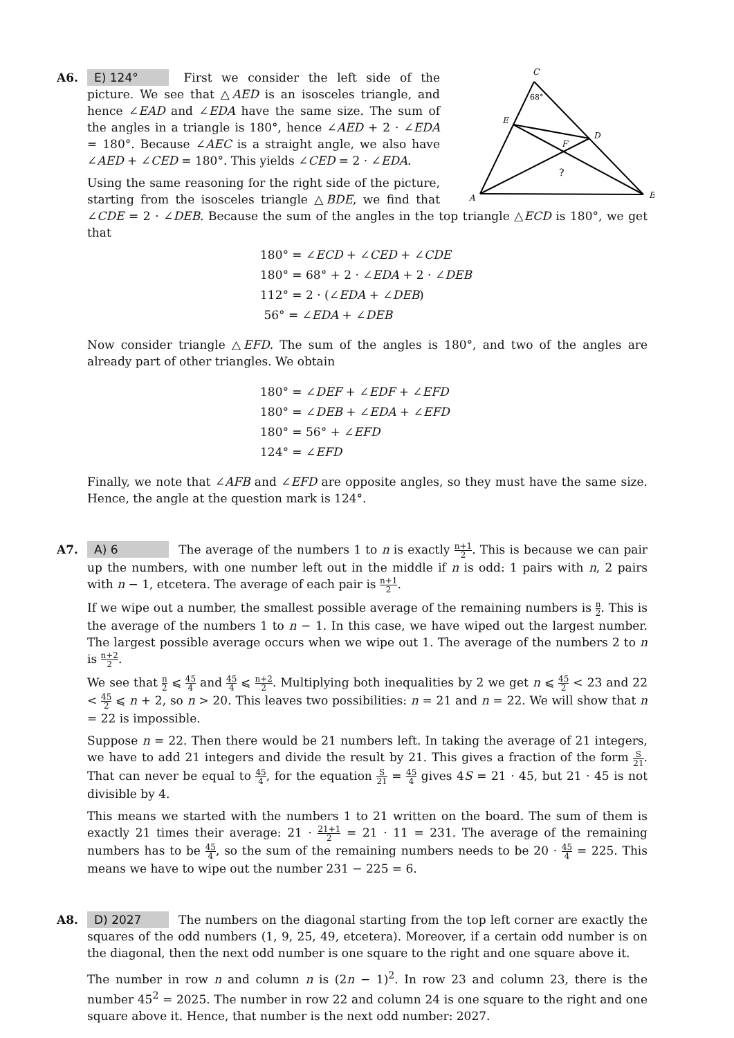A6.
C
68°
E
D
F
?
A
B
E) 124° First we consider the left side of the picture. We see that △AED is an isosceles triangle, and hence ∠EAD and ∠EDA have the same size. The sum of the angles in a triangle is 180°, hence ∠AED + 2 · ∠EDA = 180°. Because ∠AEC is a straight angle, we also have ∠AED + ∠CED = 180°. This yields ∠CED = 2 · ∠EDA.
Using the same reasoning for the right side of the picture, starting from the isosceles triangle △BDE, we find that ∠CDE = 2 · ∠DEB. Because the sum of the angles in the top triangle △ECD is 180°, we get that
180° = ∠ECD + ∠CED + ∠CDE
180° = 68° + 2 · ∠EDA + 2 · ∠DEB
112° = 2 · (∠EDA + ∠DEB)
56° = ∠EDA + ∠DEB
Now consider triangle △EFD. The sum of the angles is 180°, and two of the angles are already part of other triangles. We obtain
180° = ∠DEF + ∠EDF + ∠EFD
180° = ∠DEB + ∠EDA + ∠EFD
180° = 56° + ∠EFD
124° = ∠EFD
Finally, we note that ∠AFB and ∠EFD are opposite angles, so they must have the same size. Hence, the angle at the question mark is 124°.
A7.
A) 6 The average of the numbers 1 to n is exactly n+1 2. This is because we can pair up the numbers, with one number left out in the middle if n is odd: 1 pairs with n, 2 pairs with n − 1, etcetera. The average of each pair is n+1 2.
If we wipe out a number, the smallest possible average of the remaining numbers is n 2. This is the average of the numbers 1 to n − 1. In this case, we have wiped out the largest number. The largest possible average occurs when we wipe out 1. The average of the numbers 2 to n is n+2 2.
We see that n 2 ⩽ 45 4 and 45 4 ⩽ n+2 2. Multiplying both inequalities by 2 we get n ⩽ 45 2 < 23 and 22 < 45 2 ⩽ n + 2, so n > 20. This leaves two possibilities: n = 21 and n = 22. We will show that n = 22 is impossible.
Suppose n = 22. Then there would be 21 numbers left. In taking the average of 21 integers, we have to add 21 integers and divide the result by 21. This gives a fraction of the form S 21. That can never be equal to 45 4, for the equation S 21 = 45 4 gives 4S = 21 · 45, but 21 · 45 is not divisible by 4.
This means we started with the numbers 1 to 21 written on the board. The sum of them is exactly 21 times their average: 21 · 21+1 2 = 21 · 11 = 231. The average of the remaining numbers has to be 45 4, so the sum of the remaining numbers needs to be 20 · 45 4 = 225. This means we have to wipe out the number 231 − 225 = 6.
A8.
D) 2027 The numbers on the diagonal starting from the top left corner are exactly the squares of the odd numbers (1, 9, 25, 49, etcetera). Moreover, if a certain odd number is on the diagonal, then the next odd number is one square to the right and one square above it.
The number in row n and column n is (2n − 1)<sup>2</sup>. In row 23 and column 23, there is the number 45<sup>2</sup> = 2025. The number in row 22 and column 24 is one square to the right and one square above it. Hence, that number is the next odd number: 2027.